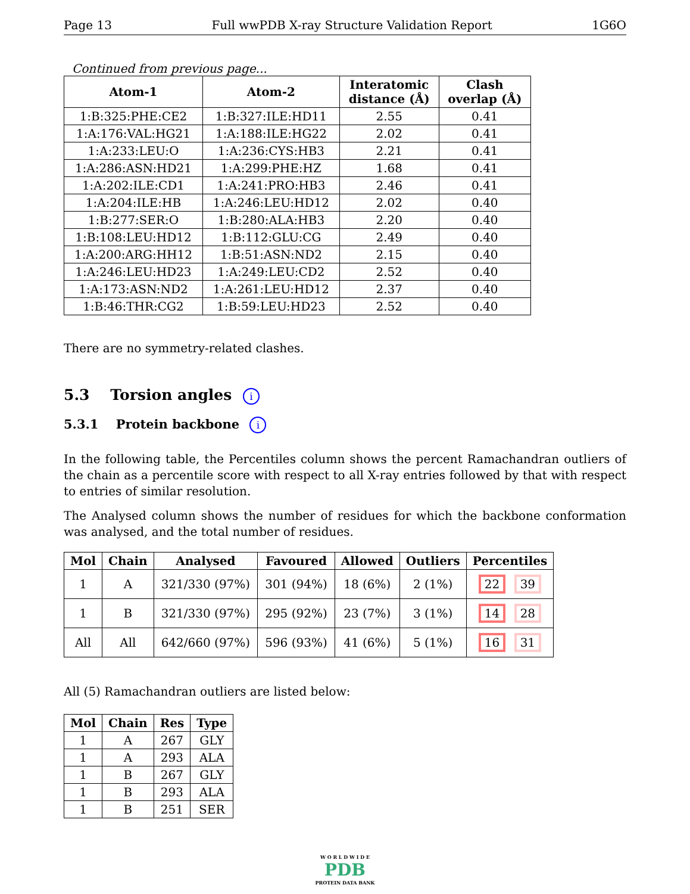Page 13 Full wwPDB X-ray Structure Validation Report 1G6O
Continued from previous page...
| Atom-1 | Atom-2 | Interatomic distance (Å) | Clash overlap (Å) |
| --- | --- | --- | --- |
| 1:B:325:PHE:CE2 | 1:B:327:ILE:HD11 | 2.55 | 0.41 |
| 1:A:176:VAL:HG21 | 1:A:188:ILE:HG22 | 2.02 | 0.41 |
| 1:A:233:LEU:O | 1:A:236:CYS:HB3 | 2.21 | 0.41 |
| 1:A:286:ASN:HD21 | 1:A:299:PHE:HZ | 1.68 | 0.41 |
| 1:A:202:ILE:CD1 | 1:A:241:PRO:HB3 | 2.46 | 0.41 |
| 1:A:204:ILE:HB | 1:A:246:LEU:HD12 | 2.02 | 0.40 |
| 1:B:277:SER:O | 1:B:280:ALA:HB3 | 2.20 | 0.40 |
| 1:B:108:LEU:HD12 | 1:B:112:GLU:CG | 2.49 | 0.40 |
| 1:A:200:ARG:HH12 | 1:B:51:ASN:ND2 | 2.15 | 0.40 |
| 1:A:246:LEU:HD23 | 1:A:249:LEU:CD2 | 2.52 | 0.40 |
| 1:A:173:ASN:ND2 | 1:A:261:LEU:HD12 | 2.37 | 0.40 |
| 1:B:46:THR:CG2 | 1:B:59:LEU:HD23 | 2.52 | 0.40 |
There are no symmetry-related clashes.
5.3 Torsion angles i
5.3.1 Protein backbone i
In the following table, the Percentiles column shows the percent Ramachandran outliers of the chain as a percentile score with respect to all X-ray entries followed by that with respect to entries of similar resolution.
The Analysed column shows the number of residues for which the backbone conformation was analysed, and the total number of residues.
| Mol | Chain | Analysed | Favoured | Allowed | Outliers | Percentiles |
| --- | --- | --- | --- | --- | --- | --- |
| 1 | A | 321/330 (97%) | 301 (94%) | 18 (6%) | 2 (1%) | 22 39 |
| 1 | B | 321/330 (97%) | 295 (92%) | 23 (7%) | 3 (1%) | 14 28 |
| All | All | 642/660 (97%) | 596 (93%) | 41 (6%) | 5 (1%) | 16 31 |
All (5) Ramachandran outliers are listed below:
| Mol | Chain | Res | Type |
| --- | --- | --- | --- |
| 1 | A | 267 | GLY |
| 1 | A | 293 | ALA |
| 1 | B | 267 | GLY |
| 1 | B | 293 | ALA |
| 1 | B | 251 | SER |
W O R L D W I D E
PDB
PROTEIN DATA BANK